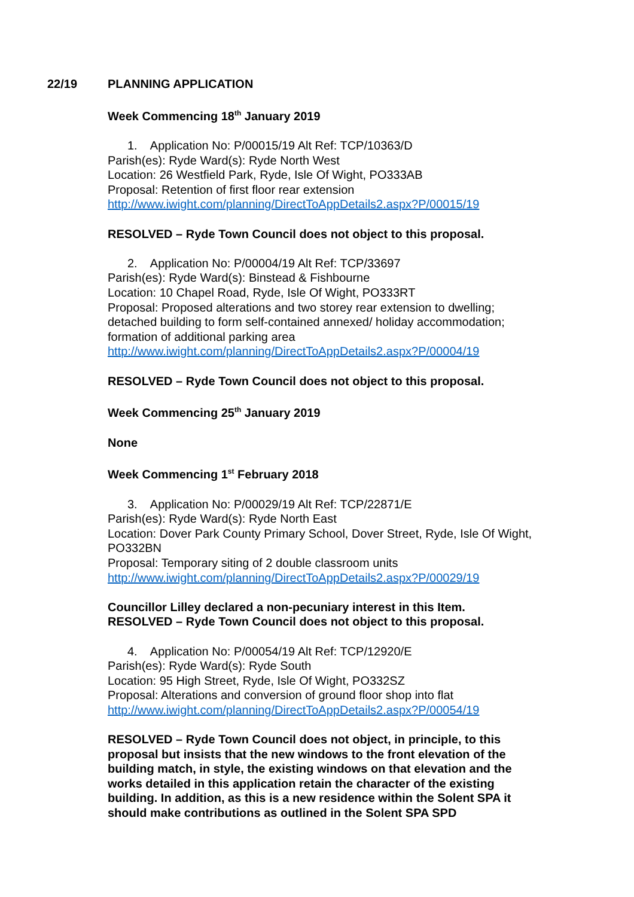22/19
PLANNING APPLICATION
Week Commencing 18<sup>th</sup> January 2019
1. Application No: P/00015/19 Alt Ref: TCP/10363/D
Parish(es): Ryde Ward(s): Ryde North West
Location: 26 Westfield Park, Ryde, Isle Of Wight, PO333AB
Proposal: Retention of first floor rear extension
http://www.iwight.com/planning/DirectToAppDetails2.aspx?P/00015/19
RESOLVED – Ryde Town Council does not object to this proposal.
2. Application No: P/00004/19 Alt Ref: TCP/33697
Parish(es): Ryde Ward(s): Binstead & Fishbourne
Location: 10 Chapel Road, Ryde, Isle Of Wight, PO333RT
Proposal: Proposed alterations and two storey rear extension to dwelling; detached building to form self-contained annexed/ holiday accommodation; formation of additional parking area
http://www.iwight.com/planning/DirectToAppDetails2.aspx?P/00004/19
RESOLVED – Ryde Town Council does not object to this proposal.
Week Commencing 25<sup>th</sup> January 2019
None
Week Commencing 1<sup>st</sup> February 2018
3. Application No: P/00029/19 Alt Ref: TCP/22871/E
Parish(es): Ryde Ward(s): Ryde North East
Location: Dover Park County Primary School, Dover Street, Ryde, Isle Of Wight, PO332BN
Proposal: Temporary siting of 2 double classroom units
http://www.iwight.com/planning/DirectToAppDetails2.aspx?P/00029/19
Councillor Lilley declared a non-pecuniary interest in this Item.
RESOLVED – Ryde Town Council does not object to this proposal.
4. Application No: P/00054/19 Alt Ref: TCP/12920/E
Parish(es): Ryde Ward(s): Ryde South
Location: 95 High Street, Ryde, Isle Of Wight, PO332SZ
Proposal: Alterations and conversion of ground floor shop into flat
http://www.iwight.com/planning/DirectToAppDetails2.aspx?P/00054/19
RESOLVED – Ryde Town Council does not object, in principle, to this proposal but insists that the new windows to the front elevation of the building match, in style, the existing windows on that elevation and the works detailed in this application retain the character of the existing building. In addition, as this is a new residence within the Solent SPA it should make contributions as outlined in the Solent SPA SPD